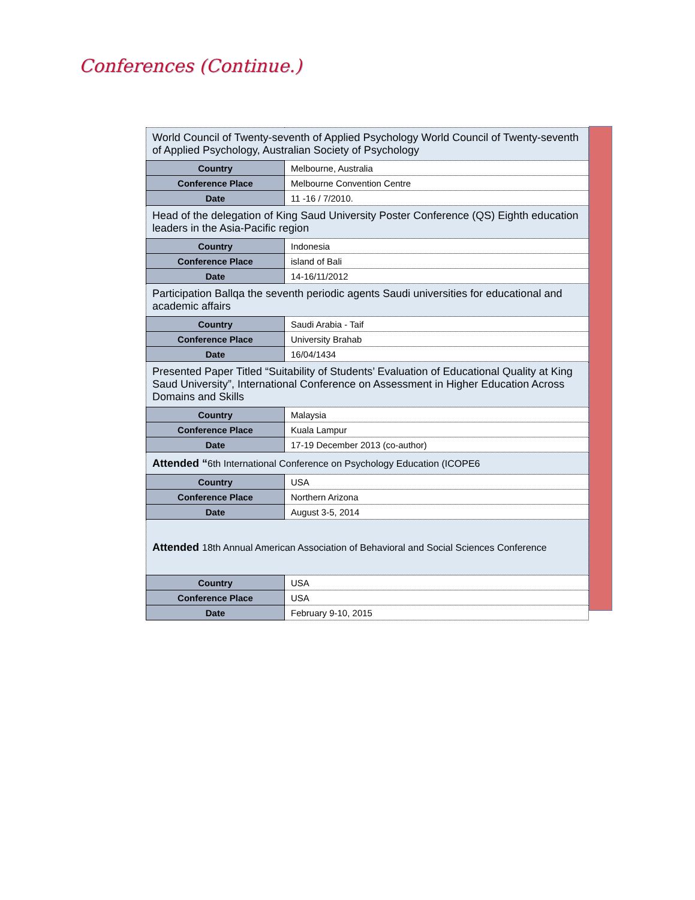Conferences (Continue.)
| World Council of Twenty-seventh of Applied Psychology World Council of Twenty-seventh of Applied Psychology, Australian Society of Psychology | |
| Country | Melbourne, Australia |
| Conference Place | Melbourne Convention Centre |
| Date | 11 -16 / 7/2010. |
| Head of the delegation of King Saud University Poster Conference (QS) Eighth education leaders in the Asia-Pacific region | |
| Country | Indonesia |
| Conference Place | island of Bali |
| Date | 14-16/11/2012 |
| Participation Ballqa the seventh periodic agents Saudi universities for educational and academic affairs | |
| Country | Saudi Arabia - Taif |
| Conference Place | University Brahab |
| Date | 16/04/1434 |
| Presented Paper Titled “Suitability of Students’ Evaluation of Educational Quality at King Saud University”, International Conference on Assessment in Higher Education Across Domains and Skills | |
| Country | Malaysia |
| Conference Place | Kuala Lampur |
| Date | 17-19 December 2013 (co-author) |
| Attended “ 6th International Conference on Psychology Education (ICOPE6 | |
| Country | USA |
| Conference Place | Northern Arizona |
| Date | August 3-5, 2014 |
| Attended 18th Annual American Association of Behavioral and Social Sciences Conference | |
| Country | USA |
| Conference Place | USA |
| Date | February 9-10, 2015 |